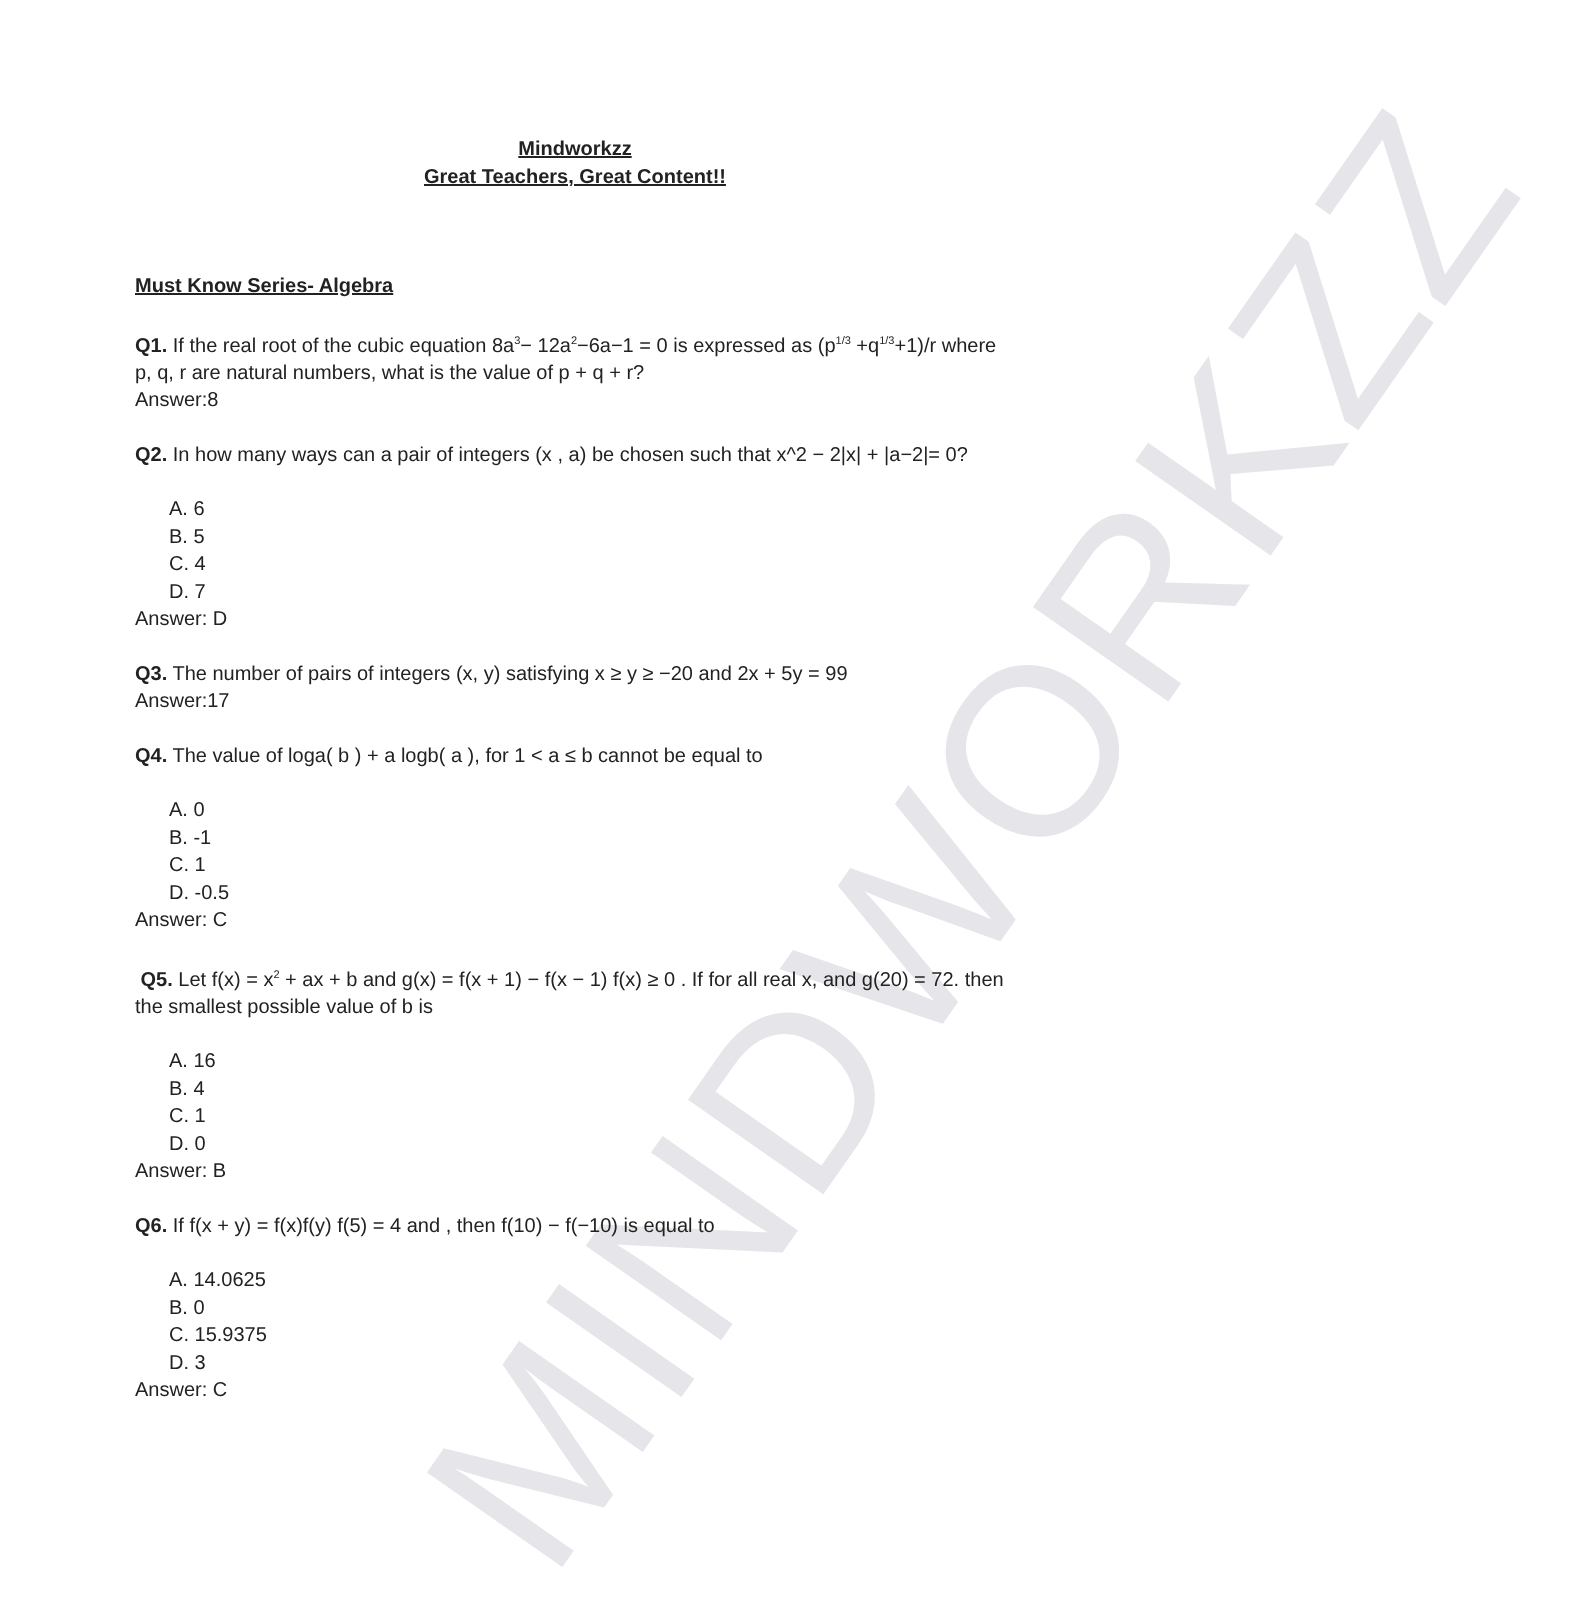MINDWORKZZ
Mindworkzz
Great Teachers, Great Content!!
Must Know Series- Algebra
Q1. If the real root of the cubic equation 8a<sup>3</sup>− 12a<sup>2</sup>−6a−1 = 0 is expressed as (p<sup>1/3</sup> +q<sup>1/3</sup>+1)/r where p, q, r are natural numbers, what is the value of p + q + r?
Answer:8
Q2. In how many ways can a pair of integers (x , a) be chosen such that x^2 − 2|x| + |a−2|= 0?
A. 6
B. 5
C. 4
D. 7
Answer: D
Q3. The number of pairs of integers (x, y) satisfying x ≥ y ≥ −20 and 2x + 5y = 99
Answer:17
Q4. The value of loga( b ) + a logb( a ), for 1 < a ≤ b cannot be equal to
A. 0
B. -1
C. 1
D. -0.5
Answer: C
Q5. Let f(x) = x<sup>2</sup> + ax + b and g(x) = f(x + 1) − f(x − 1) f(x) ≥ 0 . If for all real x, and g(20) = 72. then the smallest possible value of b is
A. 16
B. 4
C. 1
D. 0
Answer: B
Q6. If f(x + y) = f(x)f(y) f(5) = 4 and , then f(10) − f(−10) is equal to
A. 14.0625
B. 0
C. 15.9375
D. 3
Answer: C